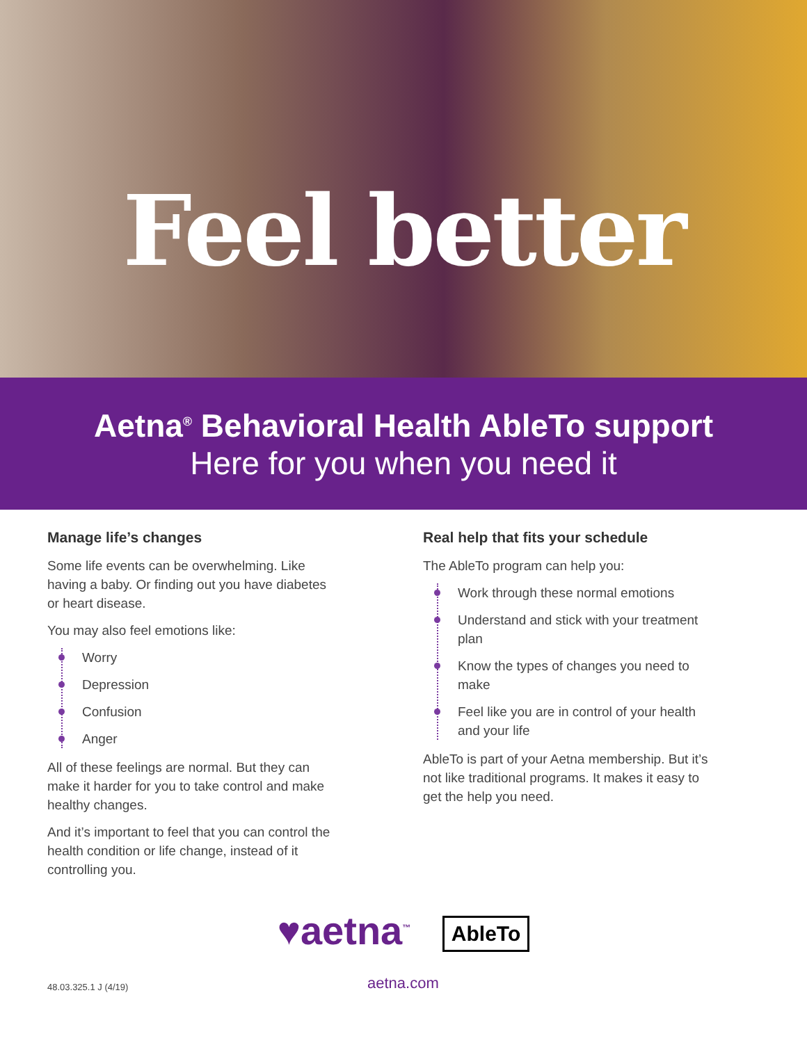Feel better
Aetna<sup>®</sup> Behavioral Health AbleTo support
Here for you when you need it
Manage life’s changes
Some life events can be overwhelming. Like having a baby. Or finding out you have diabetes or heart disease.
You may also feel emotions like:
Worry
Depression
Confusion
Anger
All of these feelings are normal. But they can make it harder for you to take control and make healthy changes.
And it’s important to feel that you can control the health condition or life change, instead of it controlling you.
Real help that fits your schedule
The AbleTo program can help you:
Work through these normal emotions
Understand and stick with your treatment plan
Know the types of changes you need to make
Feel like you are in control of your health and your life
AbleTo is part of your Aetna membership. But it’s not like traditional programs. It makes it easy to get the help you need.
♥aetna<sup>™</sup> AbleTo
48.03.325.1 J (4/19)
aetna.com